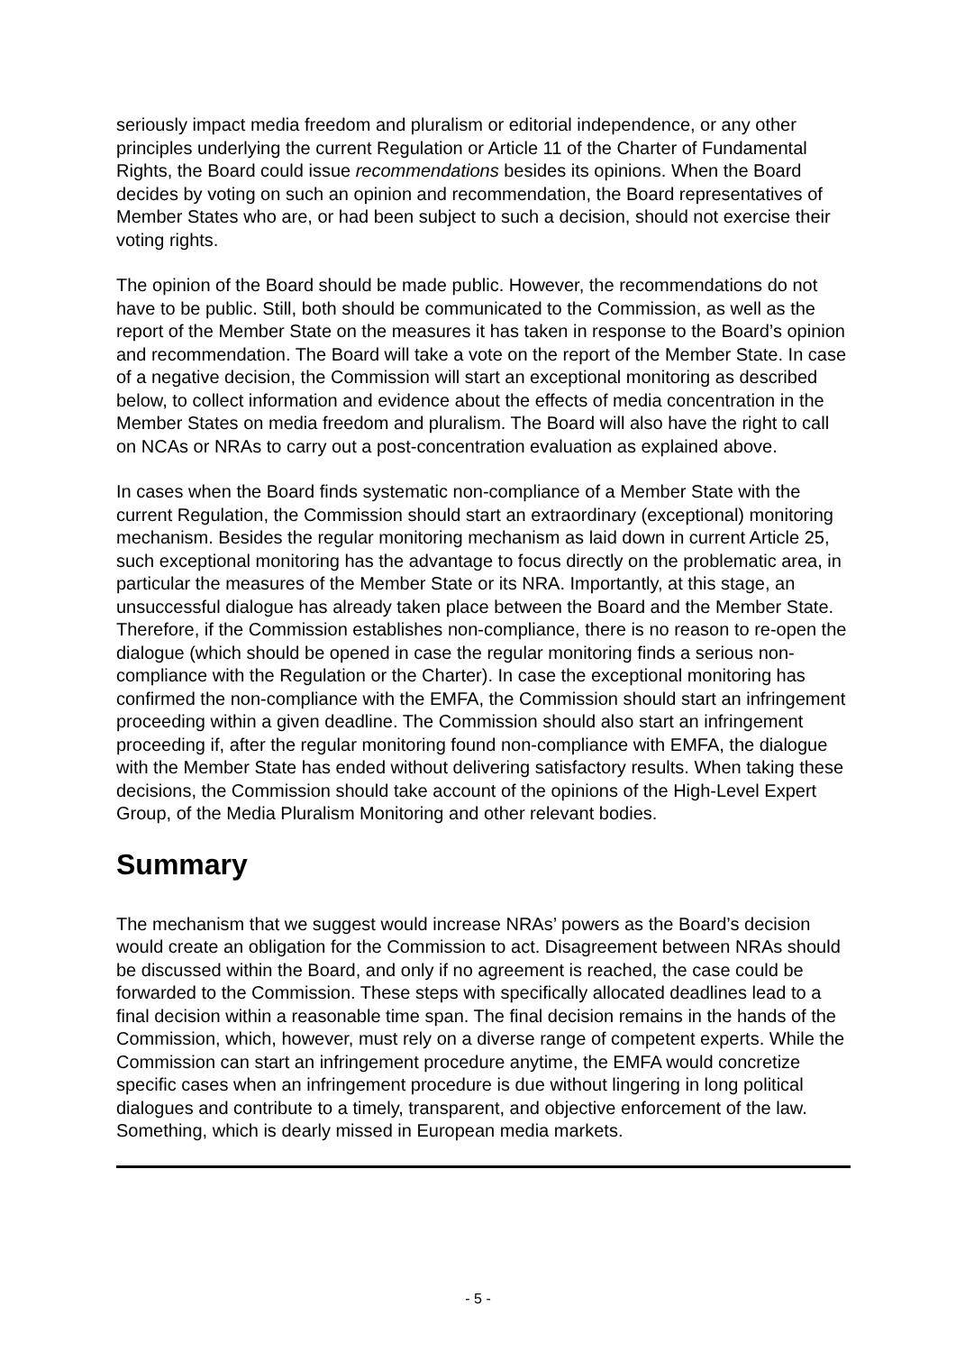seriously impact media freedom and pluralism or editorial independence, or any other principles underlying the current Regulation or Article 11 of the Charter of Fundamental Rights, the Board could issue recommendations besides its opinions. When the Board decides by voting on such an opinion and recommendation, the Board representatives of Member States who are, or had been subject to such a decision, should not exercise their voting rights.
The opinion of the Board should be made public. However, the recommendations do not have to be public. Still, both should be communicated to the Commission, as well as the report of the Member State on the measures it has taken in response to the Board’s opinion and recommendation. The Board will take a vote on the report of the Member State. In case of a negative decision, the Commission will start an exceptional monitoring as described below, to collect information and evidence about the effects of media concentration in the Member States on media freedom and pluralism. The Board will also have the right to call on NCAs or NRAs to carry out a post-concentration evaluation as explained above.
In cases when the Board finds systematic non-compliance of a Member State with the current Regulation, the Commission should start an extraordinary (exceptional) monitoring mechanism. Besides the regular monitoring mechanism as laid down in current Article 25, such exceptional monitoring has the advantage to focus directly on the problematic area, in particular the measures of the Member State or its NRA. Importantly, at this stage, an unsuccessful dialogue has already taken place between the Board and the Member State. Therefore, if the Commission establishes non-compliance, there is no reason to re-open the dialogue (which should be opened in case the regular monitoring finds a serious non-compliance with the Regulation or the Charter). In case the exceptional monitoring has confirmed the non-compliance with the EMFA, the Commission should start an infringement proceeding within a given deadline. The Commission should also start an infringement proceeding if, after the regular monitoring found non-compliance with EMFA, the dialogue with the Member State has ended without delivering satisfactory results. When taking these decisions, the Commission should take account of the opinions of the High-Level Expert Group, of the Media Pluralism Monitoring and other relevant bodies.
Summary
The mechanism that we suggest would increase NRAs’ powers as the Board’s decision would create an obligation for the Commission to act. Disagreement between NRAs should be discussed within the Board, and only if no agreement is reached, the case could be forwarded to the Commission. These steps with specifically allocated deadlines lead to a final decision within a reasonable time span. The final decision remains in the hands of the Commission, which, however, must rely on a diverse range of competent experts. While the Commission can start an infringement procedure anytime, the EMFA would concretize specific cases when an infringement procedure is due without lingering in long political dialogues and contribute to a timely, transparent, and objective enforcement of the law. Something, which is dearly missed in European media markets.
- 5 -